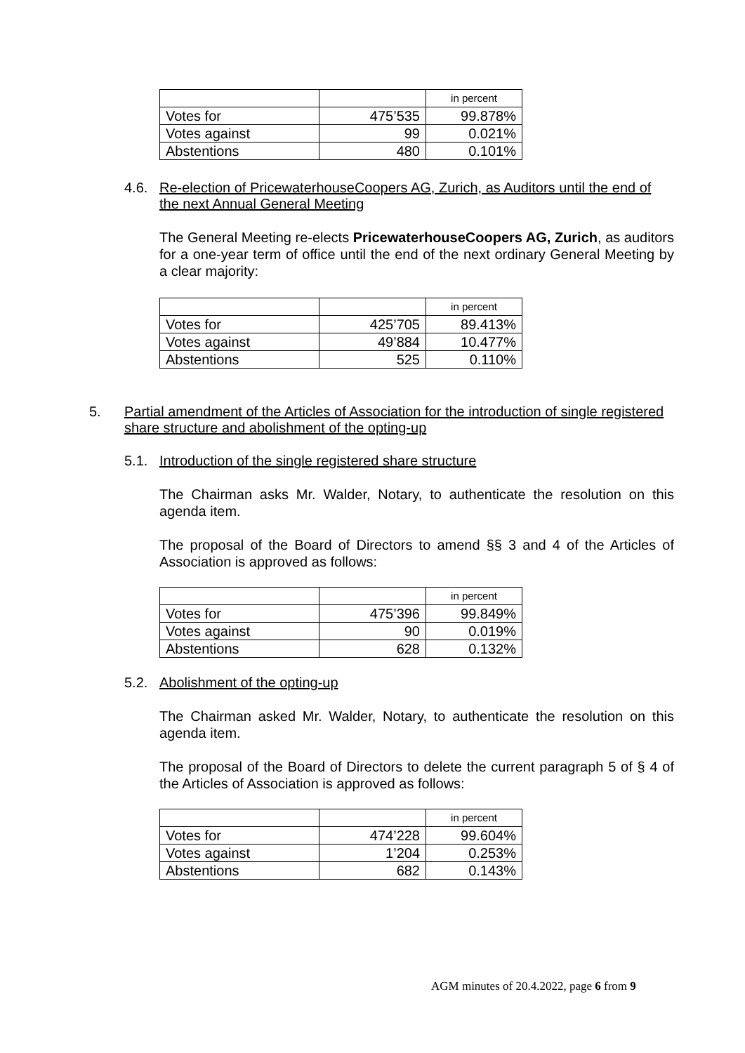| | | in percent |
| Votes for | 475’535 | 99.878% |
| Votes against | 99 | 0.021% |
| Abstentions | 480 | 0.101% |
4.6. Re-election of PricewaterhouseCoopers AG, Zurich, as Auditors until the end of the next Annual General Meeting
The General Meeting re-elects PricewaterhouseCoopers AG, Zurich, as auditors for a one-year term of office until the end of the next ordinary General Meeting by a clear majority:
| | | in percent |
| Votes for | 425’705 | 89.413% |
| Votes against | 49’884 | 10.477% |
| Abstentions | 525 | 0.110% |
5. Partial amendment of the Articles of Association for the introduction of single registered share structure and abolishment of the opting-up
5.1. Introduction of the single registered share structure
The Chairman asks Mr. Walder, Notary, to authenticate the resolution on this agenda item.
The proposal of the Board of Directors to amend §§ 3 and 4 of the Articles of Association is approved as follows:
| | | in percent |
| Votes for | 475’396 | 99.849% |
| Votes against | 90 | 0.019% |
| Abstentions | 628 | 0.132% |
5.2. Abolishment of the opting-up
The Chairman asked Mr. Walder, Notary, to authenticate the resolution on this agenda item.
The proposal of the Board of Directors to delete the current paragraph 5 of § 4 of the Articles of Association is approved as follows:
| | | in percent |
| Votes for | 474’228 | 99.604% |
| Votes against | 1’204 | 0.253% |
| Abstentions | 682 | 0.143% |
AGM minutes of 20.4.2022, page 6 from 9